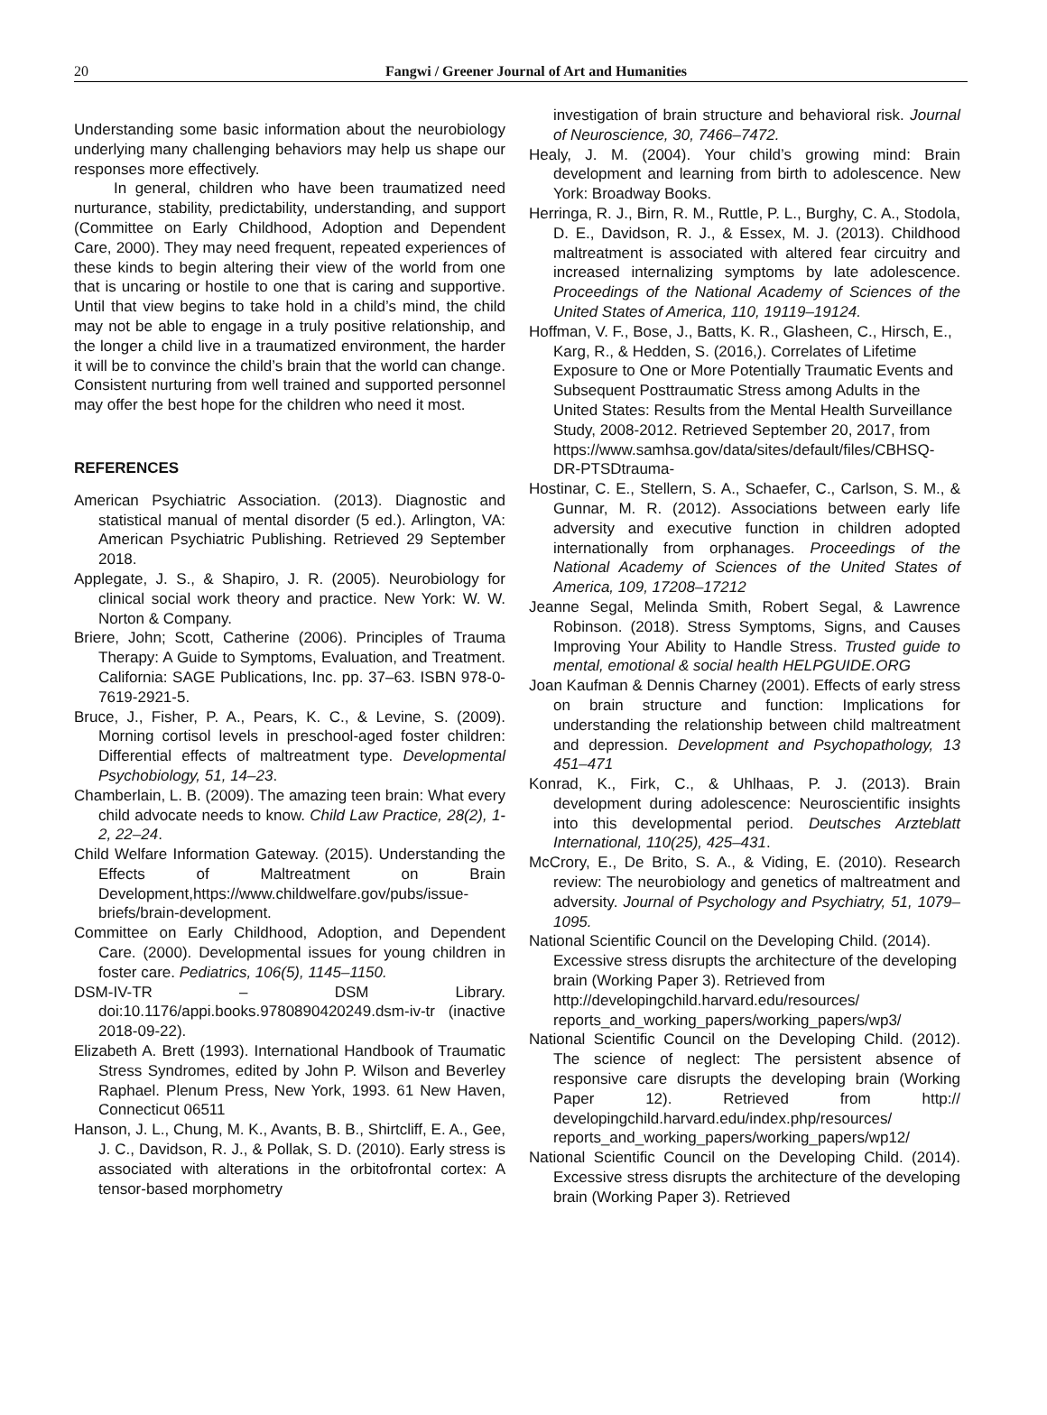20 Fangwi / Greener Journal of Art and Humanities
Understanding some basic information about the neurobiology underlying many challenging behaviors may help us shape our responses more effectively.
In general, children who have been traumatized need nurturance, stability, predictability, understanding, and support (Committee on Early Childhood, Adoption and Dependent Care, 2000). They may need frequent, repeated experiences of these kinds to begin altering their view of the world from one that is uncaring or hostile to one that is caring and supportive. Until that view begins to take hold in a child’s mind, the child may not be able to engage in a truly positive relationship, and the longer a child live in a traumatized environment, the harder it will be to convince the child’s brain that the world can change. Consistent nurturing from well trained and supported personnel may offer the best hope for the children who need it most.
REFERENCES
American Psychiatric Association. (2013). Diagnostic and statistical manual of mental disorder (5 ed.). Arlington, VA: American Psychiatric Publishing. Retrieved 29 September 2018.
Applegate, J. S., & Shapiro, J. R. (2005). Neurobiology for clinical social work theory and practice. New York: W. W. Norton & Company.
Briere, John; Scott, Catherine (2006). Principles of Trauma Therapy: A Guide to Symptoms, Evaluation, and Treatment. California: SAGE Publications, Inc. pp. 37–63. ISBN 978-0-7619-2921-5.
Bruce, J., Fisher, P. A., Pears, K. C., & Levine, S. (2009). Morning cortisol levels in preschool-aged foster children: Differential effects of maltreatment type. Developmental Psychobiology, 51, 14–23.
Chamberlain, L. B. (2009). The amazing teen brain: What every child advocate needs to know. Child Law Practice, 28(2), 1-2, 22–24.
Child Welfare Information Gateway. (2015). Understanding the Effects of Maltreatment on Brain Development,https://www.childwelfare.gov/pubs/issue-briefs/brain-development.
Committee on Early Childhood, Adoption, and Dependent Care. (2000). Developmental issues for young children in foster care. Pediatrics, 106(5), 1145–1150.
DSM-IV-TR – DSM Library. doi:10.1176/appi.books.9780890420249.dsm-iv-tr (inactive 2018-09-22).
Elizabeth A. Brett (1993). International Handbook of Traumatic Stress Syndromes, edited by John P. Wilson and Beverley Raphael. Plenum Press, New York, 1993. 61 New Haven, Connecticut 06511
Hanson, J. L., Chung, M. K., Avants, B. B., Shirtcliff, E. A., Gee, J. C., Davidson, R. J., & Pollak, S. D. (2010). Early stress is associated with alterations in the orbitofrontal cortex: A tensor-based morphometry
investigation of brain structure and behavioral risk. Journal of Neuroscience, 30, 7466–7472.
Healy, J. M. (2004). Your child’s growing mind: Brain development and learning from birth to adolescence. New York: Broadway Books.
Herringa, R. J., Birn, R. M., Ruttle, P. L., Burghy, C. A., Stodola, D. E., Davidson, R. J., & Essex, M. J. (2013). Childhood maltreatment is associated with altered fear circuitry and increased internalizing symptoms by late adolescence. Proceedings of the National Academy of Sciences of the United States of America, 110, 19119–19124.
Hoffman, V. F., Bose, J., Batts, K. R., Glasheen, C., Hirsch, E., Karg, R., & Hedden, S. (2016,). Correlates of Lifetime Exposure to One or More Potentially Traumatic Events and Subsequent Posttraumatic Stress among Adults in the United States: Results from the Mental Health Surveillance Study, 2008-2012. Retrieved September 20, 2017, from https://www.samhsa.gov/data/sites/default/files/CBHSQ-DR-PTSDtrauma-
Hostinar, C. E., Stellern, S. A., Schaefer, C., Carlson, S. M., & Gunnar, M. R. (2012). Associations between early life adversity and executive function in children adopted internationally from orphanages. Proceedings of the National Academy of Sciences of the United States of America, 109, 17208–17212
Jeanne Segal, Melinda Smith, Robert Segal, & Lawrence Robinson. (2018). Stress Symptoms, Signs, and Causes Improving Your Ability to Handle Stress. Trusted guide to mental, emotional & social health HELPGUIDE.ORG
Joan Kaufman & Dennis Charney (2001). Effects of early stress on brain structure and function: Implications for understanding the relationship between child maltreatment and depression. Development and Psychopathology, 13 451–471
Konrad, K., Firk, C., & Uhlhaas, P. J. (2013). Brain development during adolescence: Neuroscientific insights into this developmental period. Deutsches Arzteblatt International, 110(25), 425–431.
McCrory, E., De Brito, S. A., & Viding, E. (2010). Research review: The neurobiology and genetics of maltreatment and adversity. Journal of Psychology and Psychiatry, 51, 1079–1095.
National Scientific Council on the Developing Child. (2014). Excessive stress disrupts the architecture of the developing brain (Working Paper 3). Retrieved from http://developingchild.harvard.edu/resources/ reports_and_working_papers/working_papers/wp3/
National Scientific Council on the Developing Child. (2012). The science of neglect: The persistent absence of responsive care disrupts the developing brain (Working Paper 12). Retrieved from http:// developingchild.harvard.edu/index.php/resources/ reports_and_working_papers/working_papers/wp12/
National Scientific Council on the Developing Child. (2014). Excessive stress disrupts the architecture of the developing brain (Working Paper 3). Retrieved